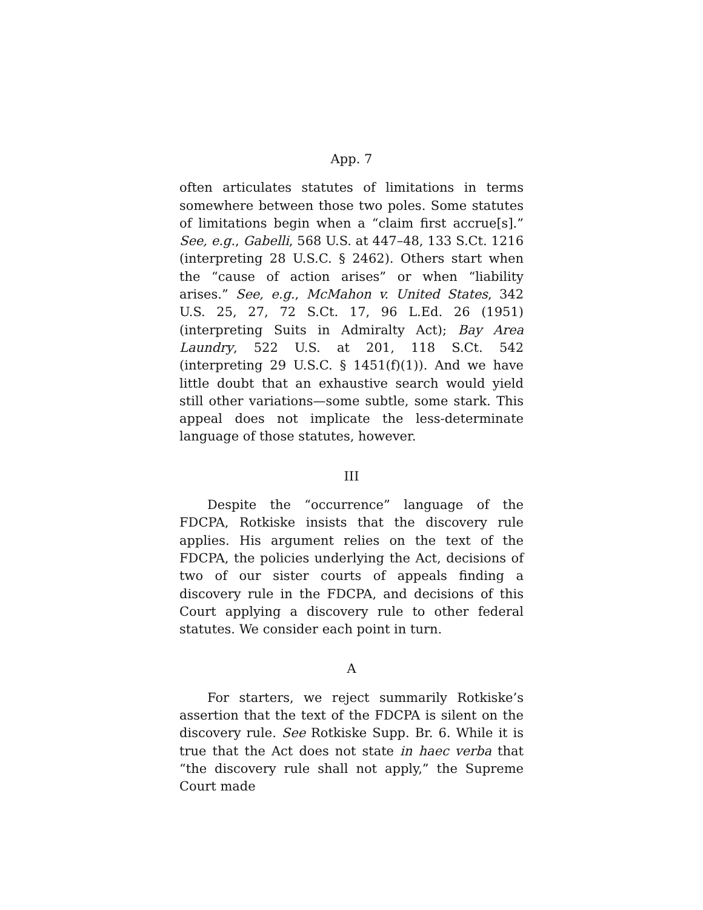App. 7
often articulates statutes of limitations in terms somewhere between those two poles. Some statutes of limitations begin when a “claim first accrue[s].” See, e.g., Gabelli, 568 U.S. at 447–48, 133 S.Ct. 1216 (interpreting 28 U.S.C. § 2462). Others start when the “cause of action arises” or when “liability arises.” See, e.g., McMahon v. United States, 342 U.S. 25, 27, 72 S.Ct. 17, 96 L.Ed. 26 (1951) (interpreting Suits in Admiralty Act); Bay Area Laundry, 522 U.S. at 201, 118 S.Ct. 542 (interpreting 29 U.S.C. § 1451(f)(1)). And we have little doubt that an exhaustive search would yield still other variations—some subtle, some stark. This appeal does not implicate the less-determinate language of those statutes, however.
III
Despite the “occurrence” language of the FDCPA, Rotkiske insists that the discovery rule applies. His argument relies on the text of the FDCPA, the policies underlying the Act, decisions of two of our sister courts of appeals finding a discovery rule in the FDCPA, and decisions of this Court applying a discovery rule to other federal statutes. We consider each point in turn.
A
For starters, we reject summarily Rotkiske’s assertion that the text of the FDCPA is silent on the discovery rule. See Rotkiske Supp. Br. 6. While it is true that the Act does not state in haec verba that “the discovery rule shall not apply,” the Supreme Court made